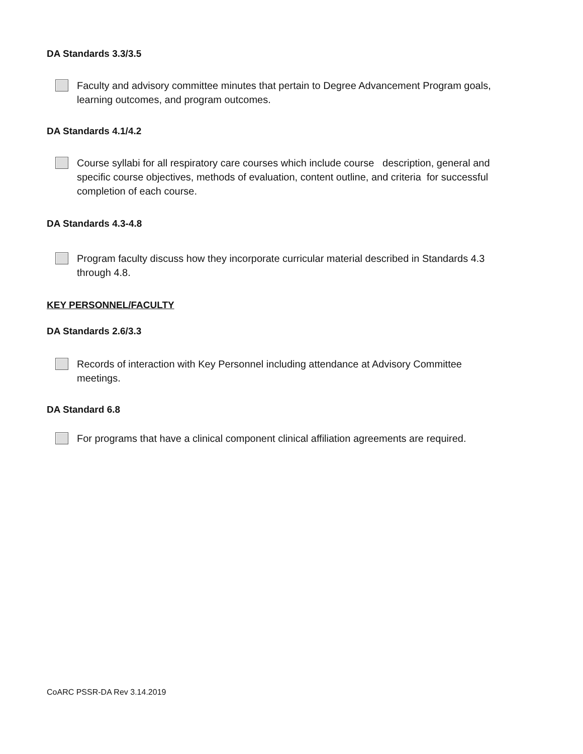DA Standards 3.3/3.5
Faculty and advisory committee minutes that pertain to Degree Advancement Program goals,
learning outcomes, and program outcomes.
DA Standards 4.1/4.2
Course syllabi for all respiratory care courses which include course description, general and
specific course objectives, methods of evaluation, content outline, and criteria for successful
completion of each course.
DA Standards 4.3-4.8
Program faculty discuss how they incorporate curricular material described in Standards 4.3
through 4.8.
KEY PERSONNEL/FACULTY
DA Standards 2.6/3.3
Records of interaction with Key Personnel including attendance at Advisory Committee
meetings.
DA Standard 6.8
For programs that have a clinical component clinical affiliation agreements are required.
CoARC PSSR-DA Rev 3.14.2019